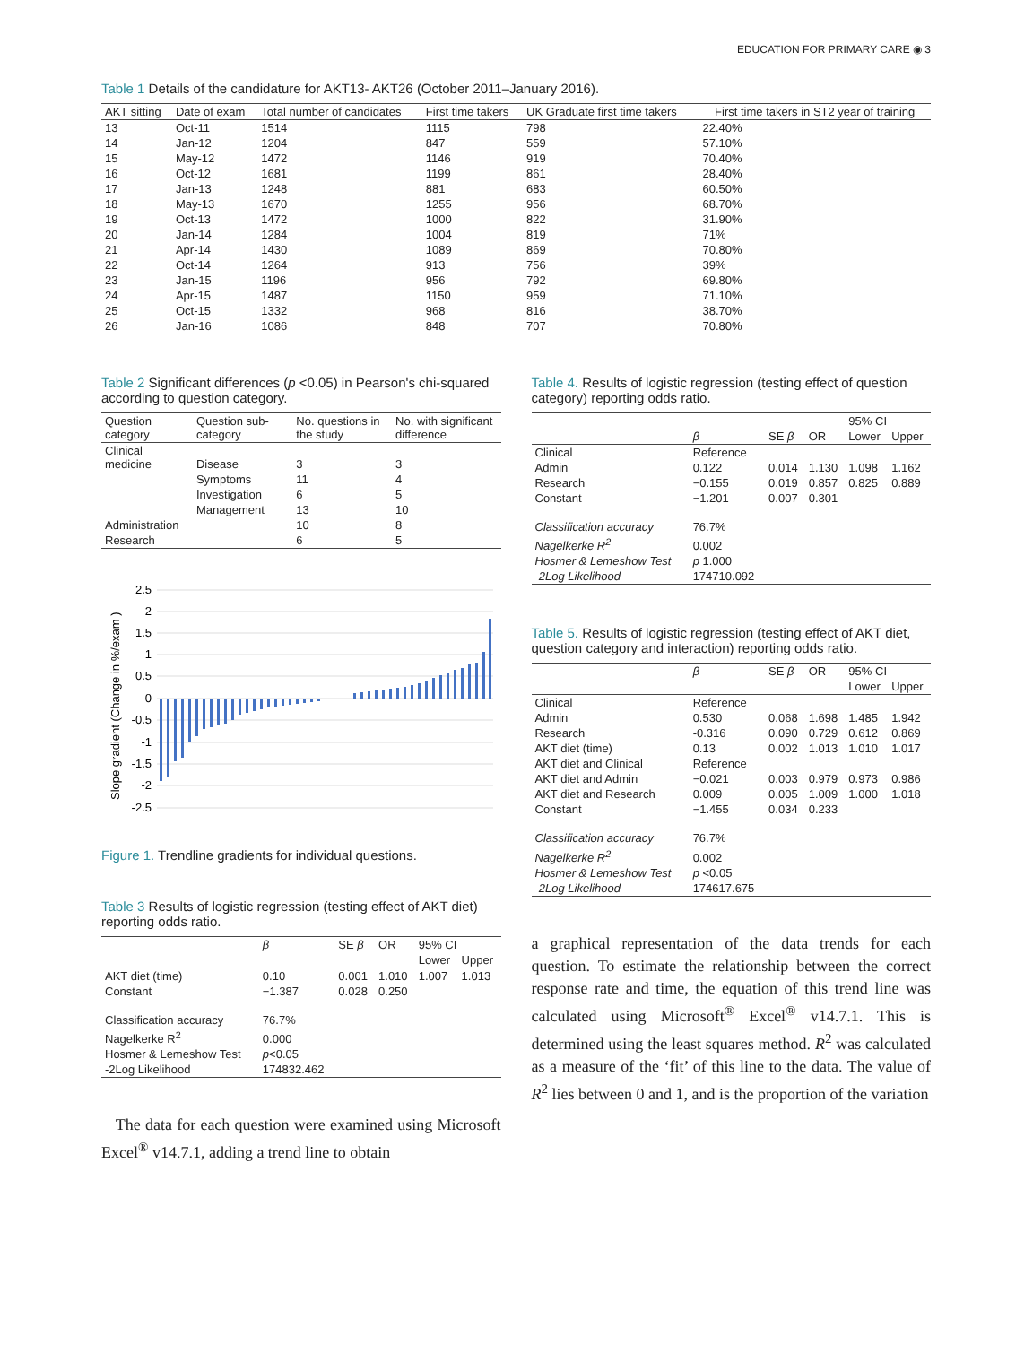EDUCATION FOR PRIMARY CARE ◉ 3
Table 1 Details of the candidature for AKT13- AKT26 (October 2011–January 2016).
| AKT sitting | Date of exam | Total number of candidates | First time takers | UK Graduate first time takers | First time takers in ST2 year of training |
| --- | --- | --- | --- | --- | --- |
| 13 | Oct-11 | 1514 | 1115 | 798 | 22.40% |
| 14 | Jan-12 | 1204 | 847 | 559 | 57.10% |
| 15 | May-12 | 1472 | 1146 | 919 | 70.40% |
| 16 | Oct-12 | 1681 | 1199 | 861 | 28.40% |
| 17 | Jan-13 | 1248 | 881 | 683 | 60.50% |
| 18 | May-13 | 1670 | 1255 | 956 | 68.70% |
| 19 | Oct-13 | 1472 | 1000 | 822 | 31.90% |
| 20 | Jan-14 | 1284 | 1004 | 819 | 71% |
| 21 | Apr-14 | 1430 | 1089 | 869 | 70.80% |
| 22 | Oct-14 | 1264 | 913 | 756 | 39% |
| 23 | Jan-15 | 1196 | 956 | 792 | 69.80% |
| 24 | Apr-15 | 1487 | 1150 | 959 | 71.10% |
| 25 | Oct-15 | 1332 | 968 | 816 | 38.70% |
| 26 | Jan-16 | 1086 | 848 | 707 | 70.80% |
Table 2 Significant differences (p <0.05) in Pearson's chi-squared according to question category.
| Question category | Question sub-category | No. questions in the study | No. with significant difference |
| --- | --- | --- | --- |
| Clinical medicine | Disease | 3 | 3 |
| | Symptoms | 11 | 4 |
| | Investigation | 6 | 5 |
| | Management | 13 | 10 |
| Administration | | 10 | 8 |
| Research | | 6 | 5 |
Slope gradient (Change in %/exam )
2.5
2
1.5
1
0.5
0
-0.5
-1
-1.5
-2
-2.5
Figure 1. Trendline gradients for individual questions.
Table 3 Results of logistic regression (testing effect of AKT diet) reporting odds ratio.
| | β | SE β | OR | 95% CI | |
| --- | --- | --- | --- | --- | --- |
| | | | | Lower | Upper |
| AKT diet (time) | 0.10 | 0.001 | 1.010 | 1.007 | 1.013 |
| Constant | −1.387 | 0.028 | 0.250 | | |
| Classification accuracy | 76.7% | | | | |
| Nagelkerke R<sup>2</sup> | 0.000 | | | | |
| Hosmer & Lemeshow Test | p <0.05 | | | | |
| -2Log Likelihood | 174832.462 | | | | |
The data for each question were examined using Microsoft Excel<sup>®</sup> v14.7.1, adding a trend line to obtain
Table 4. Results of logistic regression (testing effect of question category) reporting odds ratio.
| | | | | 95% CI | |
| --- | --- | --- | --- | --- | --- |
| | β | SE β | OR | Lower | Upper |
| Clinical | Reference | | | | |
| Admin | 0.122 | 0.014 | 1.130 | 1.098 | 1.162 |
| Research | −0.155 | 0.019 | 0.857 | 0.825 | 0.889 |
| Constant | −1.201 | 0.007 | 0.301 | | |
| Classification accuracy | 76.7% | | | | |
| Nagelkerke R<sup>2</sup> | 0.002 | | | | |
| Hosmer & Lemeshow Test | p 1.000 | | | | |
| -2Log Likelihood | 174710.092 | | | | |
Table 5. Results of logistic regression (testing effect of AKT diet, question category and interaction) reporting odds ratio.
| | β | SE β | OR | 95% CI | |
| --- | --- | --- | --- | --- | --- |
| | | | | Lower | Upper |
| Clinical | Reference | | | | |
| Admin | 0.530 | 0.068 | 1.698 | 1.485 | 1.942 |
| Research | -0.316 | 0.090 | 0.729 | 0.612 | 0.869 |
| AKT diet (time) | 0.13 | 0.002 | 1.013 | 1.010 | 1.017 |
| AKT diet and Clinical | Reference | | | | |
| AKT diet and Admin | −0.021 | 0.003 | 0.979 | 0.973 | 0.986 |
| AKT diet and Research | 0.009 | 0.005 | 1.009 | 1.000 | 1.018 |
| Constant | −1.455 | 0.034 | 0.233 | | |
| Classification accuracy | 76.7% | | | | |
| Nagelkerke R<sup>2</sup> | 0.002 | | | | |
| Hosmer & Lemeshow Test | p <0.05 | | | | |
| -2Log Likelihood | 174617.675 | | | | |
a graphical representation of the data trends for each question. To estimate the relationship between the correct response rate and time, the equation of this trend line was calculated using Microsoft<sup>®</sup> Excel<sup>®</sup> v14.7.1. This is determined using the least squares method. R<sup>2</sup> was calculated as a measure of the ‘fit’ of this line to the data. The value of R<sup>2</sup> lies between 0 and 1, and is the proportion of the variation